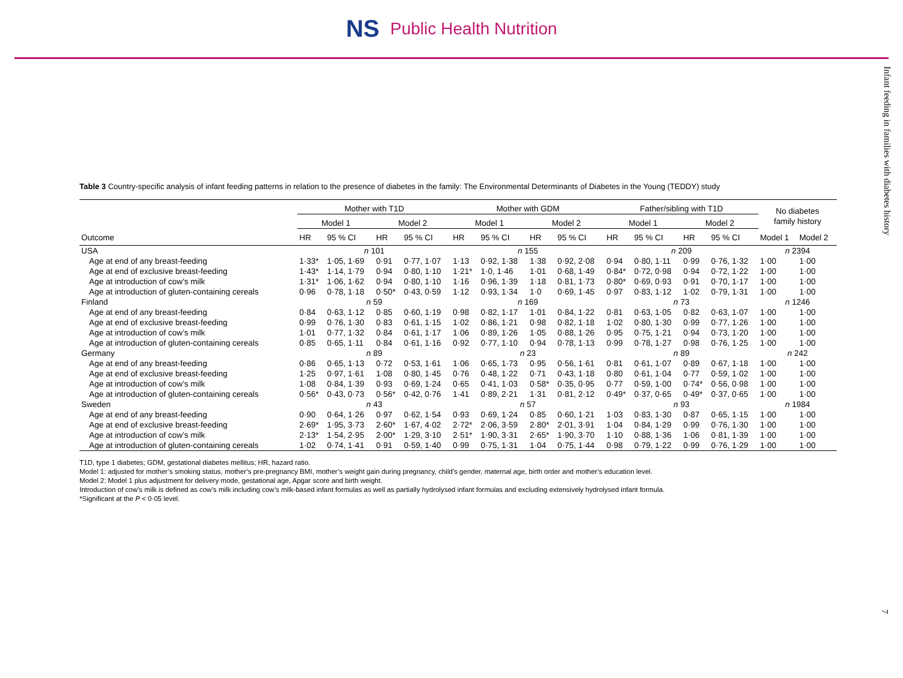NS Public Health Nutrition
Infant feeding in families with diabetes history
7
Table 3 Country-specific analysis of infant feeding patterns in relation to the presence of diabetes in the family: The Environmental Determinants of Diabetes in the Young (TEDDY) study
| | Mother with T1D | | | | Mother with GDM | | | | Father/sibling with T1D | | | | No diabetes family history | |
| --- | --- | --- | --- | --- | --- | --- | --- | --- | --- | --- | --- | --- | --- | --- |
| | Model 1 | | Model 2 | | Model 1 | | Model 2 | | Model 1 | | Model 2 | | | |
| Outcome | HR | 95 % CI | HR | 95 % CI | HR | 95 % CI | HR | 95 % CI | HR | 95 % CI | HR | 95 % CI | Model 1 | Model 2 |
| USA | n 101 | | | | n 155 | | | | n 209 | | | | n 2394 | |
| Age at end of any breast-feeding | 1·33* | 1·05, 1·69 | 0·91 | 0·77, 1·07 | 1·13 | 0·92, 1·38 | 1·38 | 0·92, 2·08 | 0·94 | 0·80, 1·11 | 0·99 | 0·76, 1·32 | 1·00 | 1·00 |
| Age at end of exclusive breast-feeding | 1·43* | 1·14, 1·79 | 0·94 | 0·80, 1·10 | 1·21* | 1·0, 1·46 | 1·01 | 0·68, 1·49 | 0·84* | 0·72, 0·98 | 0·94 | 0·72, 1·22 | 1·00 | 1·00 |
| Age at introduction of cow’s milk | 1·31* | 1·06, 1·62 | 0·94 | 0·80, 1·10 | 1·16 | 0·96, 1·39 | 1·18 | 0·81, 1·73 | 0·80* | 0·69, 0·93 | 0·91 | 0·70, 1·17 | 1·00 | 1·00 |
| Age at introduction of gluten-containing cereals | 0·96 | 0·78, 1·18 | 0·50* | 0·43, 0·59 | 1·12 | 0·93, 1·34 | 1·0 | 0·69, 1·45 | 0·97 | 0·83, 1·12 | 1·02 | 0·79, 1·31 | 1·00 | 1·00 |
| Finland | n 59 | | | | n 169 | | | | n 73 | | | | n 1246 | |
| Age at end of any breast-feeding | 0·84 | 0·63, 1·12 | 0·85 | 0·60, 1·19 | 0·98 | 0·82, 1·17 | 1·01 | 0·84, 1·22 | 0·81 | 0·63, 1·05 | 0·82 | 0·63, 1·07 | 1·00 | 1·00 |
| Age at end of exclusive breast-feeding | 0·99 | 0·76, 1·30 | 0·83 | 0·61, 1·15 | 1·02 | 0·86, 1·21 | 0·98 | 0·82, 1·18 | 1·02 | 0·80, 1·30 | 0·99 | 0·77, 1·26 | 1·00 | 1·00 |
| Age at introduction of cow’s milk | 1·01 | 0·77, 1·32 | 0·84 | 0·61, 1·17 | 1·06 | 0·89, 1·26 | 1·05 | 0·88, 1·26 | 0·95 | 0·75, 1·21 | 0·94 | 0·73, 1·20 | 1·00 | 1·00 |
| Age at introduction of gluten-containing cereals | 0·85 | 0·65, 1·11 | 0·84 | 0·61, 1·16 | 0·92 | 0·77, 1·10 | 0·94 | 0·78, 1·13 | 0·99 | 0·78, 1·27 | 0·98 | 0·76, 1·25 | 1·00 | 1·00 |
| Germany | n 89 | | | | n 23 | | | | n 89 | | | | n 242 | |
| Age at end of any breast-feeding | 0·86 | 0·65, 1·13 | 0·72 | 0·53, 1·61 | 1·06 | 0·65, 1·73 | 0·95 | 0·56, 1·61 | 0·81 | 0·61, 1·07 | 0·89 | 0·67, 1·18 | 1·00 | 1·00 |
| Age at end of exclusive breast-feeding | 1·25 | 0·97, 1·61 | 1·08 | 0·80, 1·45 | 0·76 | 0·48, 1·22 | 0·71 | 0·43, 1·18 | 0·80 | 0·61, 1·04 | 0·77 | 0·59, 1·02 | 1·00 | 1·00 |
| Age at introduction of cow’s milk | 1·08 | 0·84, 1·39 | 0·93 | 0·69, 1·24 | 0·65 | 0·41, 1·03 | 0·58* | 0·35, 0·95 | 0·77 | 0·59, 1·00 | 0·74* | 0·56, 0·98 | 1·00 | 1·00 |
| Age at introduction of gluten-containing cereals | 0·56* | 0·43, 0·73 | 0·56* | 0·42, 0·76 | 1·41 | 0·89, 2·21 | 1·31 | 0·81, 2·12 | 0·49* | 0·37, 0·65 | 0·49* | 0·37, 0·65 | 1·00 | 1·00 |
| Sweden | n 43 | | | | n 57 | | | | n 93 | | | | n 1984 | |
| Age at end of any breast-feeding | 0·90 | 0·64, 1·26 | 0·97 | 0·62, 1·54 | 0·93 | 0·69, 1·24 | 0·85 | 0·60, 1·21 | 1·03 | 0·83, 1·30 | 0·87 | 0·65, 1·15 | 1·00 | 1·00 |
| Age at end of exclusive breast-feeding | 2·69* | 1·95, 3·73 | 2·60* | 1·67, 4·02 | 2·72* | 2·06, 3·59 | 2·80* | 2·01, 3·91 | 1·04 | 0·84, 1·29 | 0·99 | 0·76, 1·30 | 1·00 | 1·00 |
| Age at introduction of cow’s milk | 2·13* | 1·54, 2·95 | 2·00* | 1·29, 3·10 | 2·51* | 1·90, 3·31 | 2·65* | 1·90, 3·70 | 1·10 | 0·88, 1·36 | 1·06 | 0·81, 1·39 | 1·00 | 1·00 |
| Age at introduction of gluten-containing cereals | 1·02 | 0·74, 1·41 | 0·91 | 0·59, 1·40 | 0·99 | 0·75, 1·31 | 1·04 | 0·75, 1·44 | 0·98 | 0·79, 1·22 | 0·99 | 0·76, 1·29 | 1·00 | 1·00 |
T1D, type 1 diabetes; GDM, gestational diabetes mellitus; HR, hazard ratio.
Model 1: adjusted for mother’s smoking status, mother’s pre-pregnancy BMI, mother’s weight gain during pregnancy, child’s gender, maternal age, birth order and mother’s education level.
Model 2: Model 1 plus adjustment for delivery mode, gestational age, Apgar score and birth weight.
Introduction of cow’s milk is defined as cow’s milk including cow’s milk-based infant formulas as well as partially hydrolysed infant formulas and excluding extensively hydrolysed infant formula.
*Significant at the P < 0·05 level.